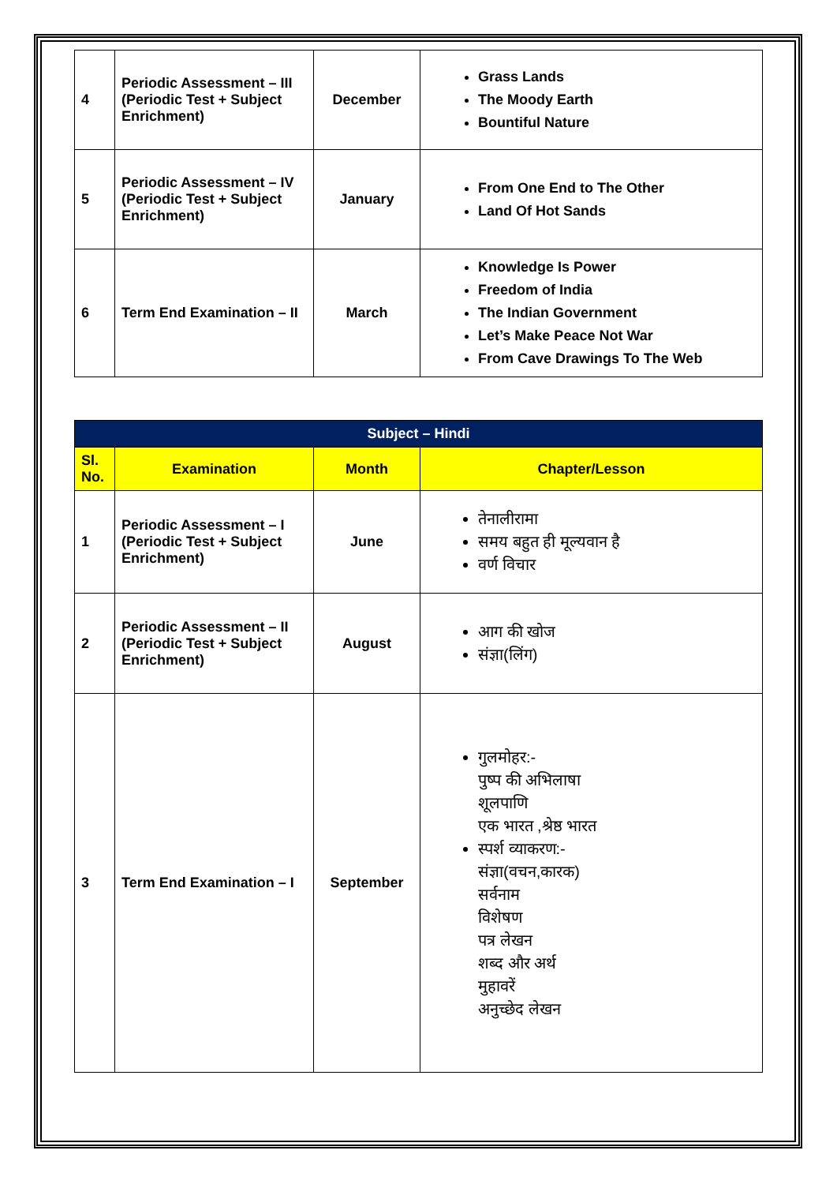| 4 | Periodic Assessment – III (Periodic Test + Subject Enrichment) | December | Grass Lands The Moody Earth Bountiful Nature |
| 5 | Periodic Assessment – IV (Periodic Test + Subject Enrichment) | January | From One End to The Other Land Of Hot Sands |
| 6 | Term End Examination – II | March | Knowledge Is Power Freedom of India The Indian Government Let’s Make Peace Not War From Cave Drawings To The Web |
| Subject – Hindi | | | |
| --- | --- | --- | --- |
| Sl. No. | Examination | Month | Chapter/Lesson |
| 1 | Periodic Assessment – I (Periodic Test + Subject Enrichment) | June | तेनालीरामा समय बहुत ही मूल्यवान है वर्ण विचार |
| 2 | Periodic Assessment – II (Periodic Test + Subject Enrichment) | August | आग की खोज संज्ञा(लिंग) |
| 3 | Term End Examination – I | September | गुलमोहर:- पुष्प की अभिलाषा शूलपाणि एक भारत ,श्रेष्ठ भारत स्पर्श व्याकरण:- संज्ञा(वचन,कारक) सर्वनाम विशेषण पत्र लेखन शब्द और अर्थ मुहावरें अनुच्छेद लेखन |